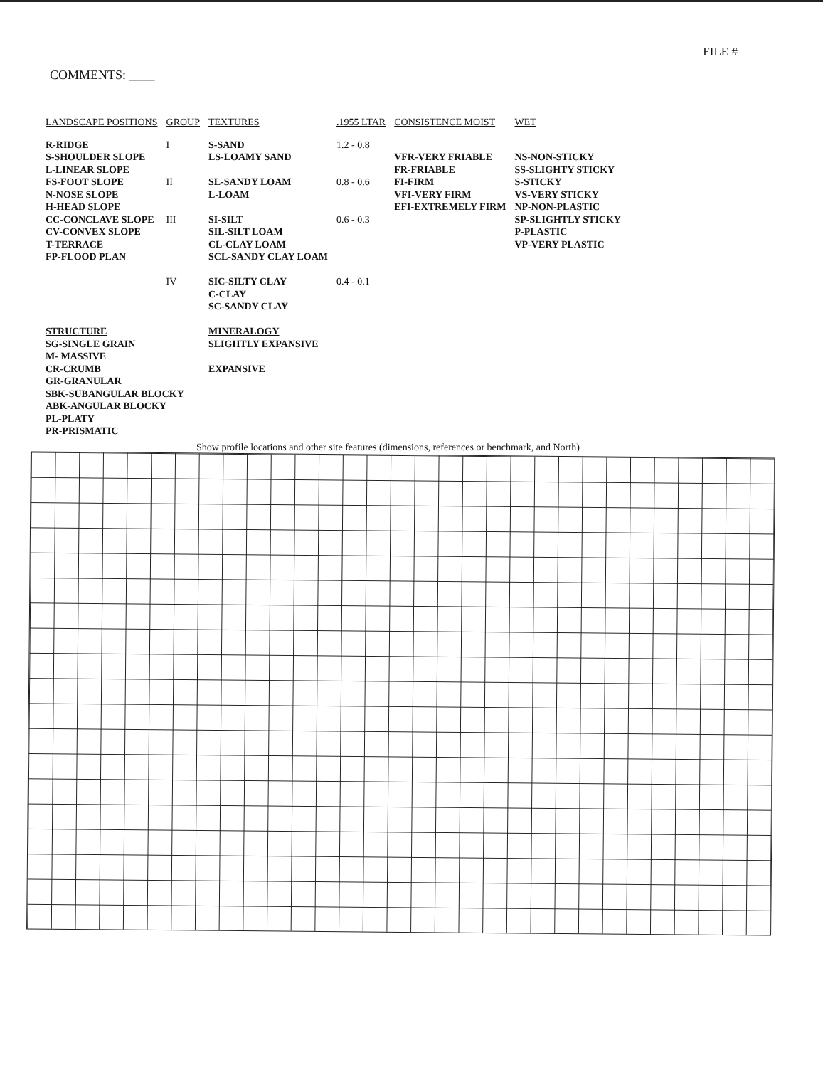FILE #
COMMENTS: ____
| LANDSCAPE POSITIONS | GROUP | TEXTURES | .1955 LTAR | CONSISTENCE MOIST | WET |
| --- | --- | --- | --- | --- | --- |
| R-RIDGE S-SHOULDER SLOPE L-LINEAR SLOPE FS-FOOT SLOPE N-NOSE SLOPE H-HEAD SLOPE CC-CONCLAVE SLOPE CV-CONVEX SLOPE T-TERRACE FP-FLOOD PLAN | I | S-SAND LS-LOAMY SAND | 1.2 - 0.8 | VFR-VERY FRIABLE FR-FRIABLE FI-FIRM VFI-VERY FIRM EFI-EXTREMELY FIRM | NS-NON-STICKY SS-SLIGHTY STICKY S-STICKY VS-VERY STICKY NP-NON-PLASTIC SP-SLIGHTLY STICKY P-PLASTIC VP-VERY PLASTIC |
| | II | SL-SANDY LOAM L-LOAM | 0.8 - 0.6 | | |
| | III | SI-SILT SIL-SILT LOAM CL-CLAY LOAM SCL-SANDY CLAY LOAM | 0.6 - 0.3 | | |
| | IV | SIC-SILTY CLAY C-CLAY SC-SANDY CLAY | 0.4 - 0.1 | | |
| STRUCTURE SG-SINGLE GRAIN M- MASSIVE CR-CRUMB GR-GRANULAR SBK-SUBANGULAR BLOCKY ABK-ANGULAR BLOCKY PL-PLATY PR-PRISMATIC | | MINERALOGY SLIGHTLY EXPANSIVE EXPANSIVE | | | |
Show profile locations and other site features (dimensions, references or benchmark, and North)